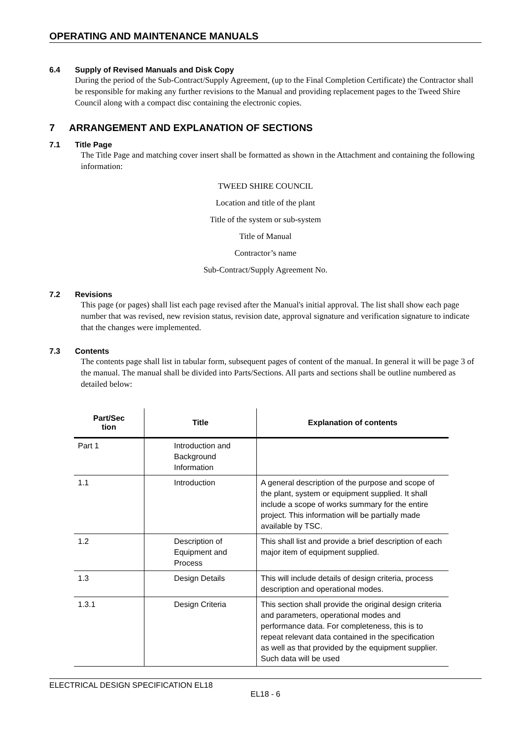OPERATING AND MAINTENANCE MANUALS
6.4 Supply of Revised Manuals and Disk Copy
During the period of the Sub-Contract/Supply Agreement, (up to the Final Completion Certificate) the Contractor shall be responsible for making any further revisions to the Manual and providing replacement pages to the Tweed Shire Council along with a compact disc containing the electronic copies.
7 ARRANGEMENT AND EXPLANATION OF SECTIONS
7.1 Title Page
The Title Page and matching cover insert shall be formatted as shown in the Attachment and containing the following information:
TWEED SHIRE COUNCIL
Location and title of the plant
Title of the system or sub-system
Title of Manual
Contractor’s name
Sub-Contract/Supply Agreement No.
7.2 Revisions
This page (or pages) shall list each page revised after the Manual's initial approval. The list shall show each page number that was revised, new revision status, revision date, approval signature and verification signature to indicate that the changes were implemented.
7.3 Contents
The contents page shall list in tabular form, subsequent pages of content of the manual. In general it will be page 3 of the manual. The manual shall be divided into Parts/Sections. All parts and sections shall be outline numbered as detailed below:
| Part/Sec tion | Title | Explanation of contents |
| --- | --- | --- |
| Part 1 | Introduction and Background Information | |
| 1.1 | Introduction | A general description of the purpose and scope of the plant, system or equipment supplied. It shall include a scope of works summary for the entire project. This information will be partially made available by TSC. |
| 1.2 | Description of Equipment and Process | This shall list and provide a brief description of each major item of equipment supplied. |
| 1.3 | Design Details | This will include details of design criteria, process description and operational modes. |
| 1.3.1 | Design Criteria | This section shall provide the original design criteria and parameters, operational modes and performance data. For completeness, this is to repeat relevant data contained in the specification as well as that provided by the equipment supplier. Such data will be used |
ELECTRICAL DESIGN SPECIFICATION EL18
EL18 - 6